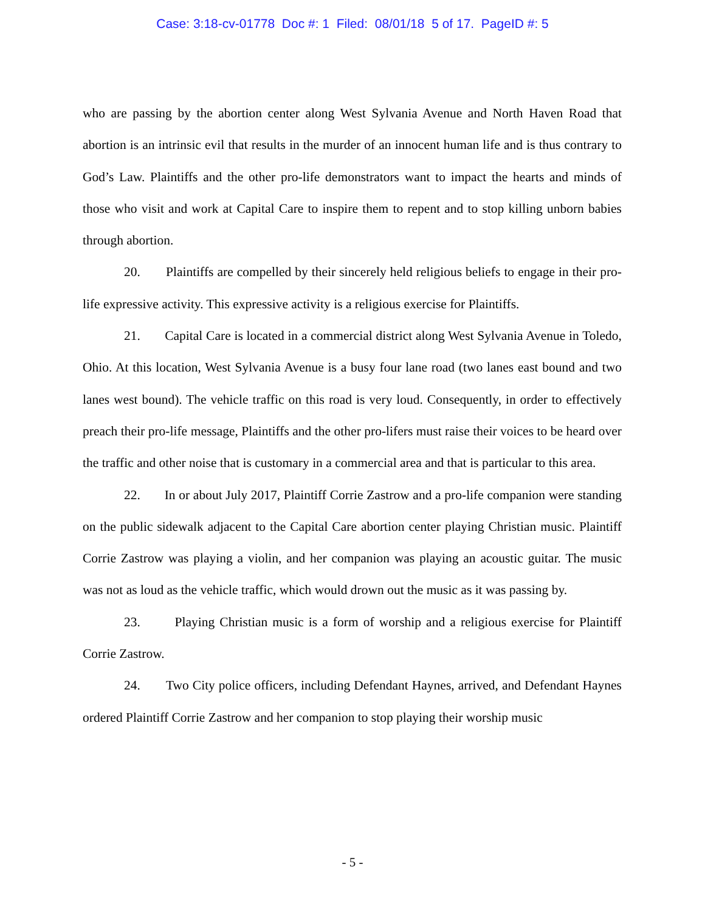Case: 3:18-cv-01778 Doc #: 1 Filed: 08/01/18 5 of 17. PageID #: 5
who are passing by the abortion center along West Sylvania Avenue and North Haven Road that abortion is an intrinsic evil that results in the murder of an innocent human life and is thus contrary to God’s Law. Plaintiffs and the other pro-life demonstrators want to impact the hearts and minds of those who visit and work at Capital Care to inspire them to repent and to stop killing unborn babies through abortion.
20. Plaintiffs are compelled by their sincerely held religious beliefs to engage in their pro-life expressive activity. This expressive activity is a religious exercise for Plaintiffs.
21. Capital Care is located in a commercial district along West Sylvania Avenue in Toledo, Ohio. At this location, West Sylvania Avenue is a busy four lane road (two lanes east bound and two lanes west bound). The vehicle traffic on this road is very loud. Consequently, in order to effectively preach their pro-life message, Plaintiffs and the other pro-lifers must raise their voices to be heard over the traffic and other noise that is customary in a commercial area and that is particular to this area.
22. In or about July 2017, Plaintiff Corrie Zastrow and a pro-life companion were standing on the public sidewalk adjacent to the Capital Care abortion center playing Christian music. Plaintiff Corrie Zastrow was playing a violin, and her companion was playing an acoustic guitar. The music was not as loud as the vehicle traffic, which would drown out the music as it was passing by.
23. Playing Christian music is a form of worship and a religious exercise for Plaintiff Corrie Zastrow.
24. Two City police officers, including Defendant Haynes, arrived, and Defendant Haynes ordered Plaintiff Corrie Zastrow and her companion to stop playing their worship music
- 5 -